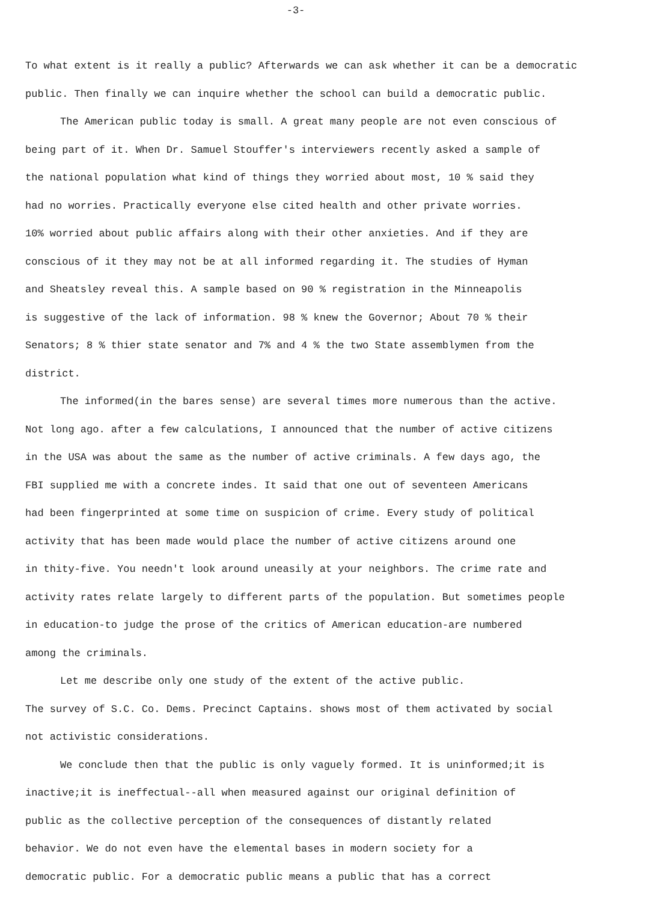-3-
To what extent is it really a public? Afterwards we can ask whether it can be a democratic public. Then finally we can inquire whether the school can build a democratic public.
The American public today is small. A great many people are not even conscious of being part of it. When Dr. Samuel Stouffer's interviewers recently asked a sample of the national population what kind of things they worried about most, 10 % said they had no worries. Practically everyone else cited health and other private worries. 10% worried about public affairs along with their other anxieties. And if they are conscious of it they may not be at all informed regarding it. The studies of Hyman and Sheatsley reveal this. A sample based on 90 % registration in the Minneapolis is suggestive of the lack of information. 98 % knew the Governor; About 70 % their Senators; 8 % thier state senator and 7% and 4 % the two State assemblymen from the district.
The informed(in the bares sense) are several times more numerous than the active. Not long ago. after a few calculations, I announced that the number of active citizens in the USA was about the same as the number of active criminals. A few days ago, the FBI supplied me with a concrete indes. It said that one out of seventeen Americans had been fingerprinted at some time on suspicion of crime. Every study of political activity that has been made would place the number of active citizens around one in thity-five. You needn't look around uneasily at your neighbors. The crime rate and activity rates relate largely to different parts of the population. But sometimes people in education-to judge the prose of the critics of American education-are numbered among the criminals.
Let me describe only one study of the extent of the active public.
The survey of S.C. Co. Dems. Precinct Captains. shows most of them activated by social not activistic considerations.
We conclude then that the public is only vaguely formed. It is uninformed;it is inactive;it is ineffectual--all when measured against our original definition of public as the collective perception of the consequences of distantly related behavior. We do not even have the elemental bases in modern society for a democratic public. For a democratic public means a public that has a correct